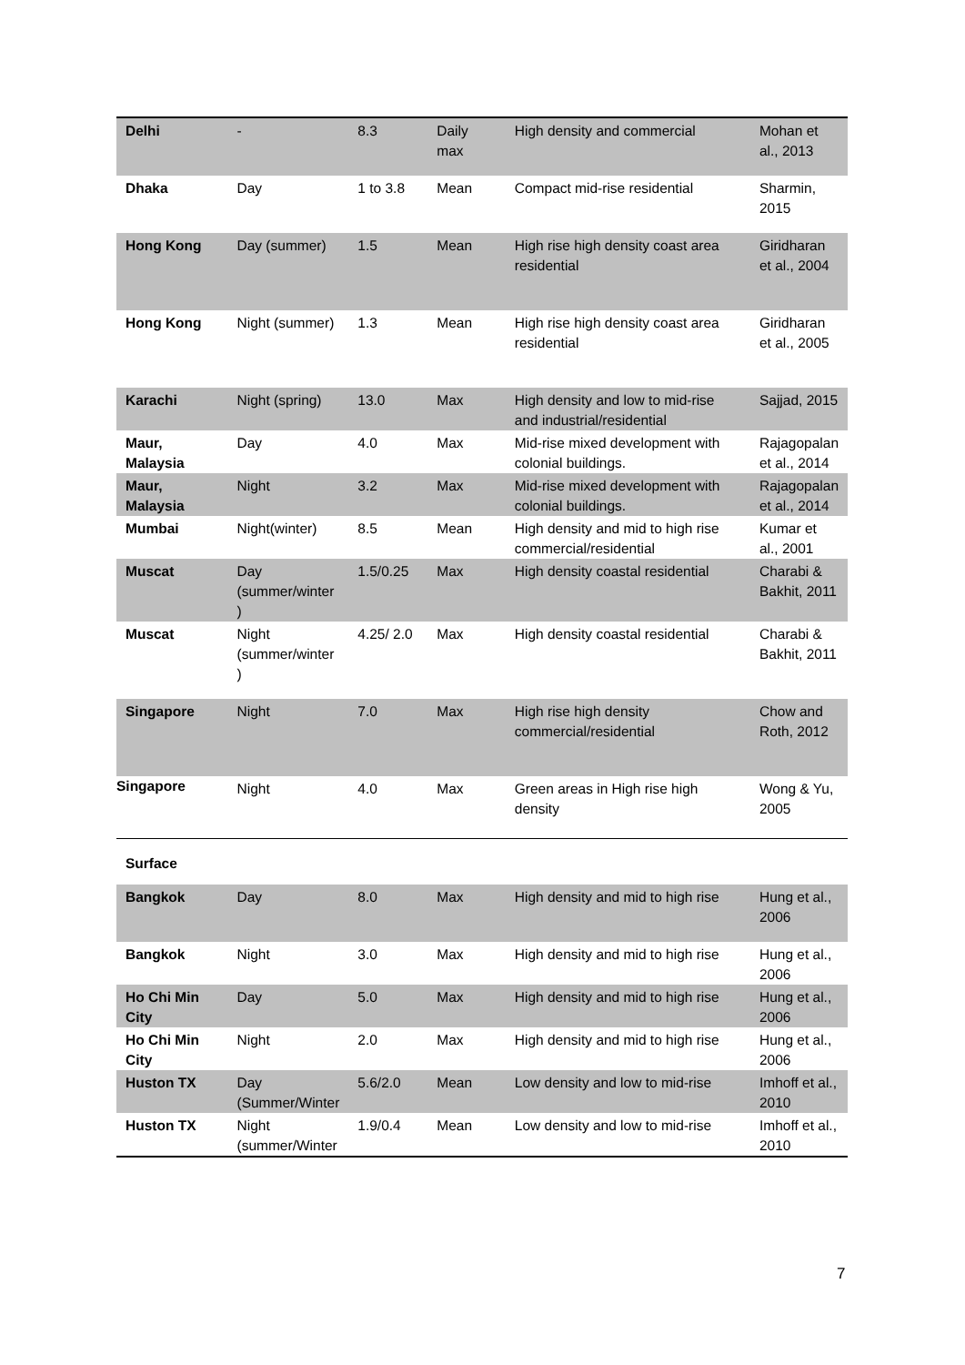| Delhi | - | 8.3 | Daily max | High density and commercial | Mohan et al., 2013 |
| Dhaka | Day | 1 to 3.8 | Mean | Compact mid-rise residential | Sharmin, 2015 |
| Hong Kong | Day (summer) | 1.5 | Mean | High rise high density coast area residential | Giridharan et al., 2004 |
| Hong Kong | Night (summer) | 1.3 | Mean | High rise high density coast area residential | Giridharan et al., 2005 |
| Karachi | Night (spring) | 13.0 | Max | High density and low to mid-rise and industrial/residential | Sajjad, 2015 |
| Maur, Malaysia | Day | 4.0 | Max | Mid-rise mixed development with colonial buildings. | Rajagopalan et al., 2014 |
| Maur, Malaysia | Night | 3.2 | Max | Mid-rise mixed development with colonial buildings. | Rajagopalan et al., 2014 |
| Mumbai | Night(winter) | 8.5 | Mean | High density and mid to high rise commercial/residential | Kumar et al., 2001 |
| Muscat | Day (summer/winter ) | 1.5/0.25 | Max | High density coastal residential | Charabi & Bakhit, 2011 |
| Muscat | Night (summer/winter ) | 4.25/ 2.0 | Max | High density coastal residential | Charabi & Bakhit, 2011 |
| Singapore | Night | 7.0 | Max | High rise high density commercial/residential | Chow and Roth, 2012 |
| Singapore | Night | 4.0 | Max | Green areas in High rise high density | Wong & Yu, 2005 |
| Surface | | | | | |
| Bangkok | Day | 8.0 | Max | High density and mid to high rise | Hung et al., 2006 |
| Bangkok | Night | 3.0 | Max | High density and mid to high rise | Hung et al., 2006 |
| Ho Chi Min City | Day | 5.0 | Max | High density and mid to high rise | Hung et al., 2006 |
| Ho Chi Min City | Night | 2.0 | Max | High density and mid to high rise | Hung et al., 2006 |
| Huston TX | Day (Summer/Winter | 5.6/2.0 | Mean | Low density and low to mid-rise | Imhoff et al., 2010 |
| Huston TX | Night (summer/Winter | 1.9/0.4 | Mean | Low density and low to mid-rise | Imhoff et al., 2010 |
7